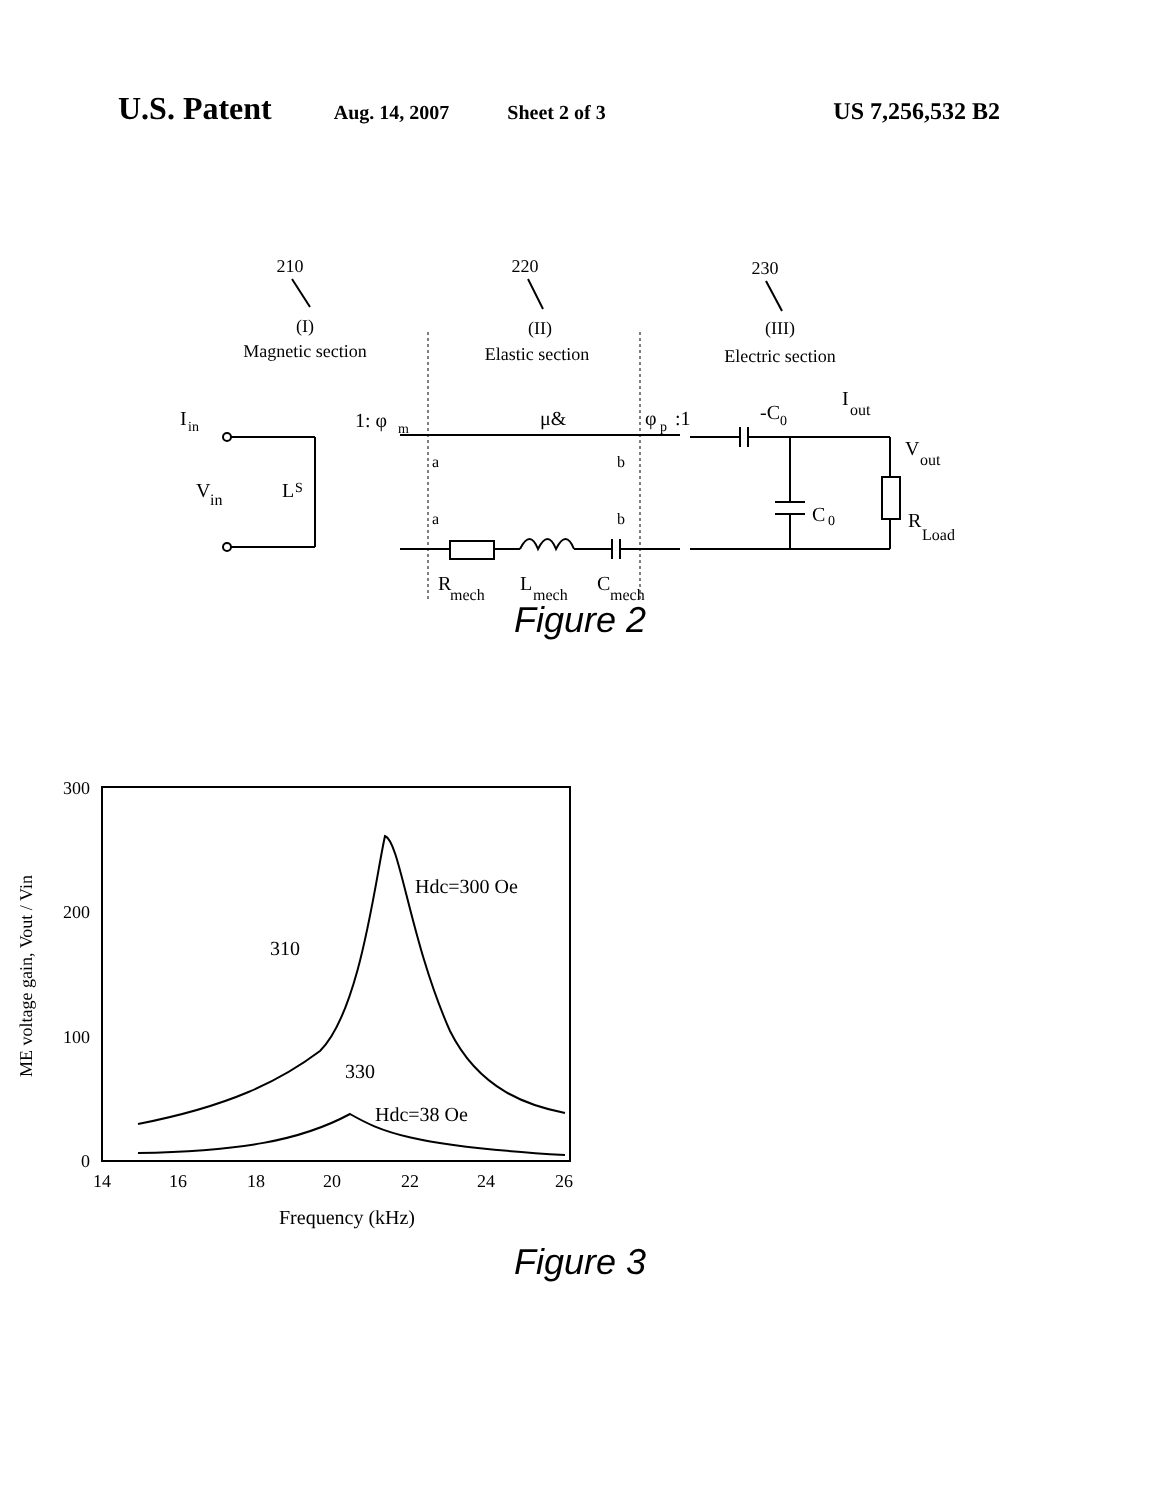U.S. Patent Aug. 14, 2007 Sheet 2 of 3 US 7,256,532 B2
210
220
230
(I)
Magnetic section
(II)
Elastic section
(III)
Electric section
I
in
1: φ
m
μ&
φ
p
:1
-C
0
I
out
V
out
V
in
L
S
a
a
b
b
C
0
R
Load
R
mech
L
mech
C
mech
Figure 2
14
16
18
20
22
24
26
Frequency (kHz)
300
200
100
0
ME voltage gain, Vout / Vin
Hdc=300 Oe
310
330
Hdc=38 Oe
Figure 3